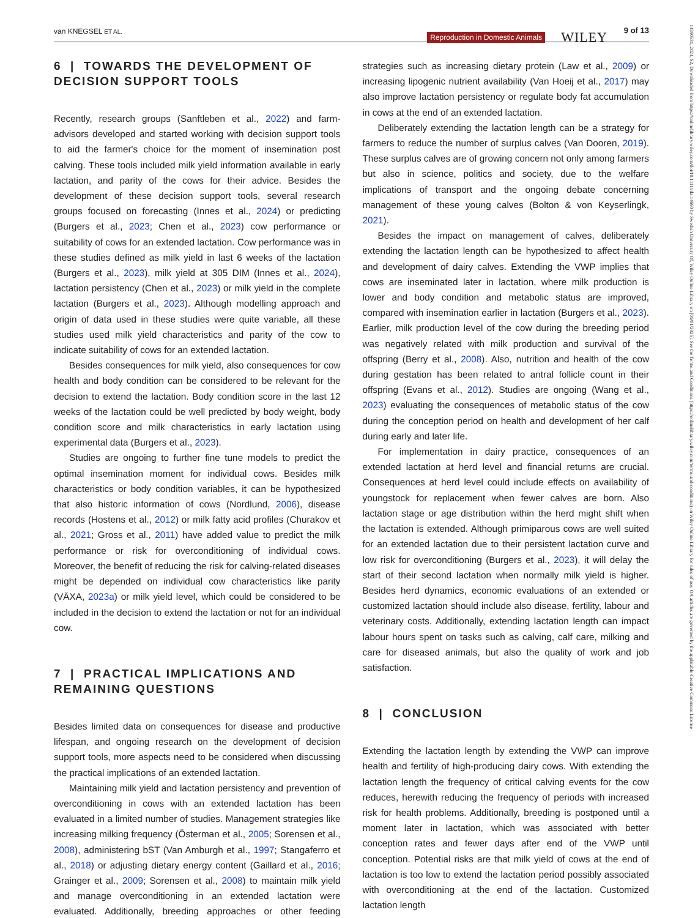van KNEGSEL ET AL.
Reproduction in Domestic Animals WILEY 9 of 13
14390531, 2024, S2, Downloaded from https://onlinelibrary.wiley.com/doi/10.1111/rda.14690 by Swedish University Of, Wiley Online Library on [09/01/2025]. See the Terms and Conditions (https://onlinelibrary.wiley.com/terms-and-conditions) on Wiley Online Library for rules of use; OA articles are governed by the applicable Creative Commons License
6 | TOWARDS THE DEVELOPMENT OF DECISION SUPPORT TOOLS
Recently, research groups (Sanftleben et al., 2022) and farm-advisors developed and started working with decision support tools to aid the farmer's choice for the moment of insemination post calving. These tools included milk yield information available in early lactation, and parity of the cows for their advice. Besides the development of these decision support tools, several research groups focused on forecasting (Innes et al., 2024) or predicting (Burgers et al., 2023; Chen et al., 2023) cow performance or suitability of cows for an extended lactation. Cow performance was in these studies defined as milk yield in last 6 weeks of the lactation (Burgers et al., 2023), milk yield at 305 DIM (Innes et al., 2024), lactation persistency (Chen et al., 2023) or milk yield in the complete lactation (Burgers et al., 2023). Although modelling approach and origin of data used in these studies were quite variable, all these studies used milk yield characteristics and parity of the cow to indicate suitability of cows for an extended lactation.
Besides consequences for milk yield, also consequences for cow health and body condition can be considered to be relevant for the decision to extend the lactation. Body condition score in the last 12 weeks of the lactation could be well predicted by body weight, body condition score and milk characteristics in early lactation using experimental data (Burgers et al., 2023).
Studies are ongoing to further fine tune models to predict the optimal insemination moment for individual cows. Besides milk characteristics or body condition variables, it can be hypothesized that also historic information of cows (Nordlund, 2006), disease records (Hostens et al., 2012) or milk fatty acid profiles (Churakov et al., 2021; Gross et al., 2011) have added value to predict the milk performance or risk for overconditioning of individual cows. Moreover, the benefit of reducing the risk for calving-related diseases might be depended on individual cow characteristics like parity (VÄXA, 2023a) or milk yield level, which could be considered to be included in the decision to extend the lactation or not for an individual cow.
7 | PRACTICAL IMPLICATIONS AND REMAINING QUESTIONS
Besides limited data on consequences for disease and productive lifespan, and ongoing research on the development of decision support tools, more aspects need to be considered when discussing the practical implications of an extended lactation.
Maintaining milk yield and lactation persistency and prevention of overconditioning in cows with an extended lactation has been evaluated in a limited number of studies. Management strategies like increasing milking frequency (Österman et al., 2005; Sorensen et al., 2008), administering bST (Van Amburgh et al., 1997; Stangaferro et al., 2018) or adjusting dietary energy content (Gaillard et al., 2016; Grainger et al., 2009; Sorensen et al., 2008) to maintain milk yield and manage overconditioning in an extended lactation were evaluated. Additionally, breeding approaches or other feeding strategies such as increasing dietary protein (Law et al., 2009) or increasing lipogenic nutrient availability (Van Hoeij et al., 2017) may also improve lactation persistency or regulate body fat accumulation in cows at the end of an extended lactation.
Deliberately extending the lactation length can be a strategy for farmers to reduce the number of surplus calves (Van Dooren, 2019). These surplus calves are of growing concern not only among farmers but also in science, politics and society, due to the welfare implications of transport and the ongoing debate concerning management of these young calves (Bolton & von Keyserlingk, 2021).
Besides the impact on management of calves, deliberately extending the lactation length can be hypothesized to affect health and development of dairy calves. Extending the VWP implies that cows are inseminated later in lactation, where milk production is lower and body condition and metabolic status are improved, compared with insemination earlier in lactation (Burgers et al., 2023). Earlier, milk production level of the cow during the breeding period was negatively related with milk production and survival of the offspring (Berry et al., 2008). Also, nutrition and health of the cow during gestation has been related to antral follicle count in their offspring (Evans et al., 2012). Studies are ongoing (Wang et al., 2023) evaluating the consequences of metabolic status of the cow during the conception period on health and development of her calf during early and later life.
For implementation in dairy practice, consequences of an extended lactation at herd level and financial returns are crucial. Consequences at herd level could include effects on availability of youngstock for replacement when fewer calves are born. Also lactation stage or age distribution within the herd might shift when the lactation is extended. Although primiparous cows are well suited for an extended lactation due to their persistent lactation curve and low risk for overconditioning (Burgers et al., 2023), it will delay the start of their second lactation when normally milk yield is higher. Besides herd dynamics, economic evaluations of an extended or customized lactation should include also disease, fertility, labour and veterinary costs. Additionally, extending lactation length can impact labour hours spent on tasks such as calving, calf care, milking and care for diseased animals, but also the quality of work and job satisfaction.
8 | CONCLUSION
Extending the lactation length by extending the VWP can improve health and fertility of high-producing dairy cows. With extending the lactation length the frequency of critical calving events for the cow reduces, herewith reducing the frequency of periods with increased risk for health problems. Additionally, breeding is postponed until a moment later in lactation, which was associated with better conception rates and fewer days after end of the VWP until conception. Potential risks are that milk yield of cows at the end of lactation is too low to extend the lactation period possibly associated with overconditioning at the end of the lactation. Customized lactation length